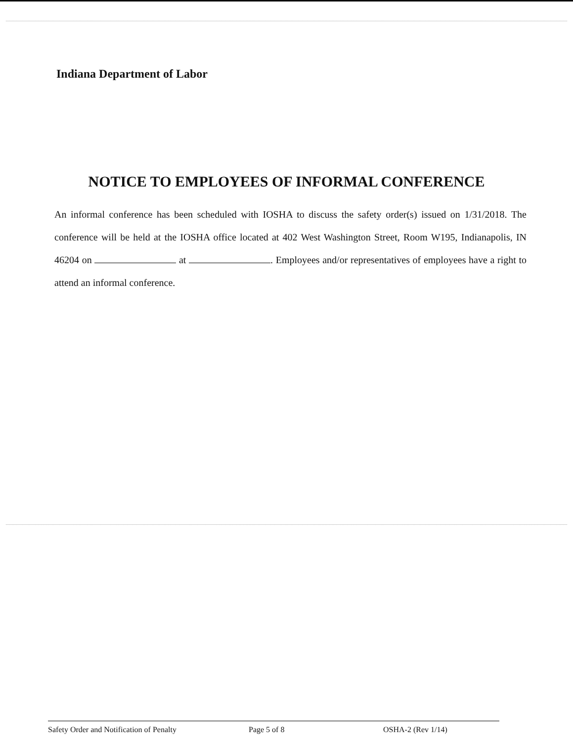Indiana Department of Labor
NOTICE TO EMPLOYEES OF INFORMAL CONFERENCE
An informal conference has been scheduled with IOSHA to discuss the safety order(s) issued on 1/31/2018. The conference will be held at the IOSHA office located at 402 West Washington Street, Room W195, Indianapolis, IN 46204 on at . Employees and/or representatives of employees have a right to attend an informal conference.
Safety Order and Notification of Penalty Page 5 of 8 OSHA-2 (Rev 1/14)